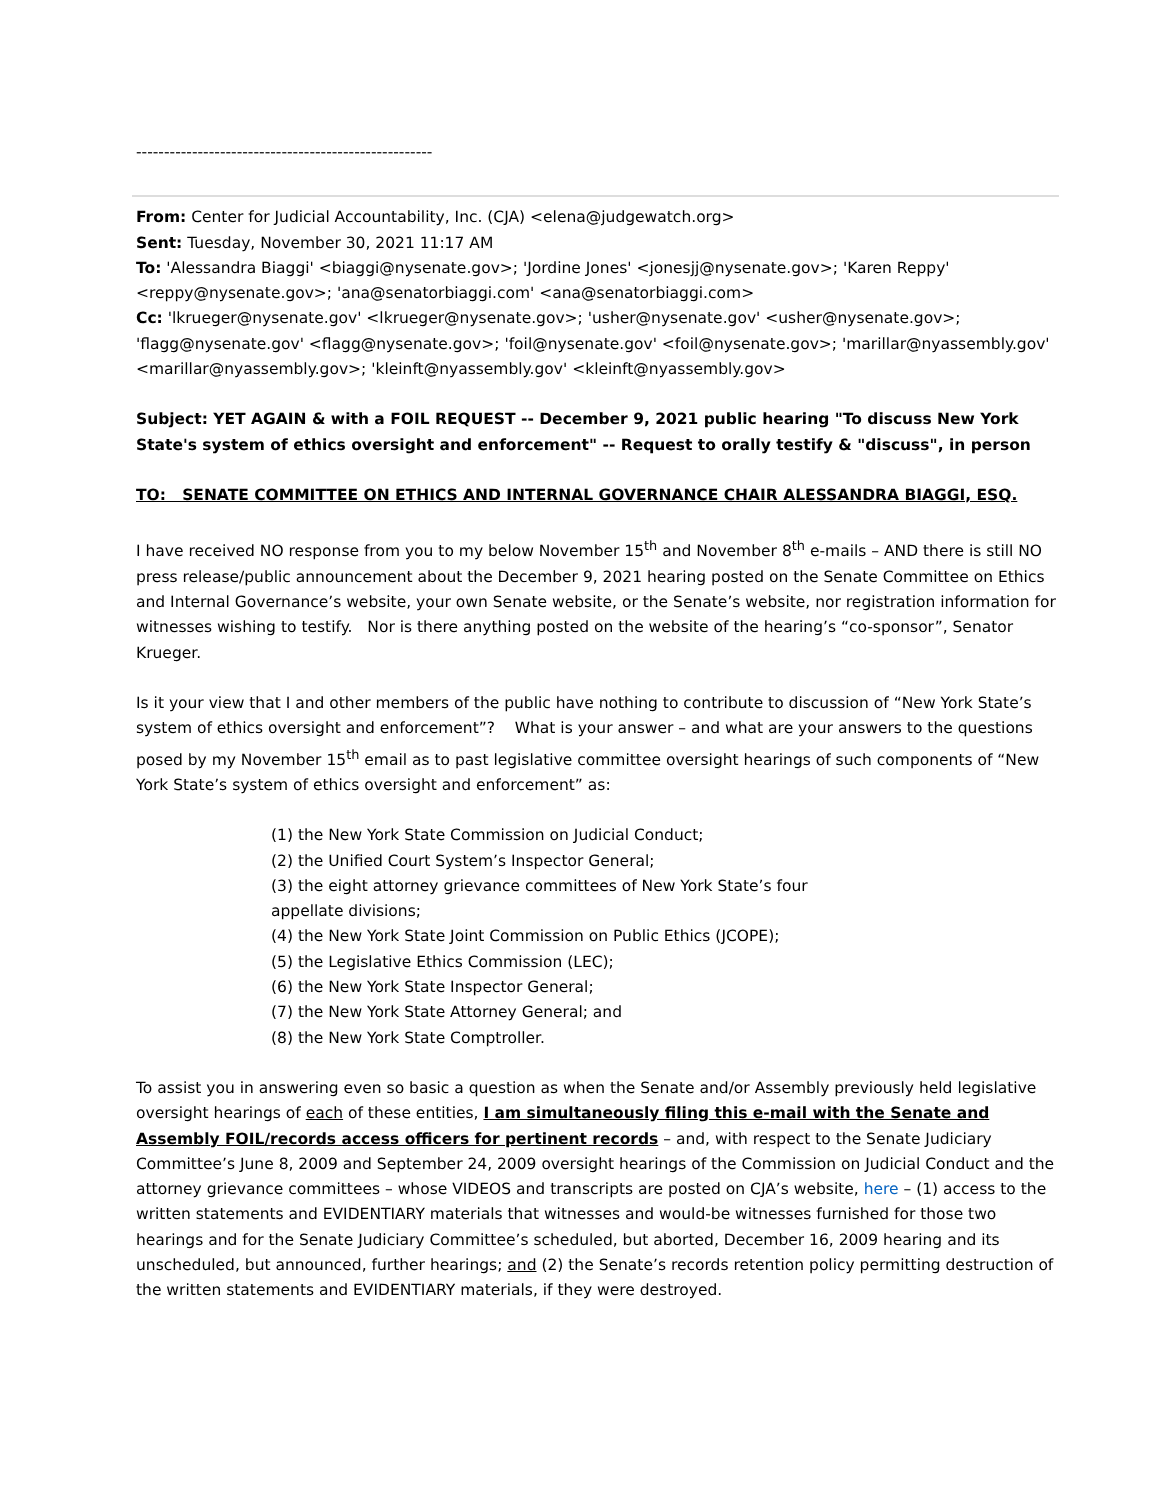-----------------------------------------------------
From: Center for Judicial Accountability, Inc. (CJA) <elena@judgewatch.org>
Sent: Tuesday, November 30, 2021 11:17 AM
To: 'Alessandra Biaggi' <biaggi@nysenate.gov>; 'Jordine Jones' <jonesjj@nysenate.gov>; 'Karen Reppy' <reppy@nysenate.gov>; 'ana@senatorbiaggi.com' <ana@senatorbiaggi.com>
Cc: 'lkrueger@nysenate.gov' <lkrueger@nysenate.gov>; 'usher@nysenate.gov' <usher@nysenate.gov>; 'flagg@nysenate.gov' <flagg@nysenate.gov>; 'foil@nysenate.gov' <foil@nysenate.gov>; 'marillar@nyassembly.gov' <marillar@nyassembly.gov>; 'kleinft@nyassembly.gov' <kleinft@nyassembly.gov>
Subject: YET AGAIN & with a FOIL REQUEST -- December 9, 2021 public hearing "To discuss New York State's system of ethics oversight and enforcement" -- Request to orally testify & "discuss", in person
TO: SENATE COMMITTEE ON ETHICS AND INTERNAL GOVERNANCE CHAIR ALESSANDRA BIAGGI, ESQ.
I have received NO response from you to my below November 15<sup>th</sup> and November 8<sup>th</sup> e-mails – AND there is still NO press release/public announcement about the December 9, 2021 hearing posted on the Senate Committee on Ethics and Internal Governance’s website, your own Senate website, or the Senate’s website, nor registration information for witnesses wishing to testify. Nor is there anything posted on the website of the hearing’s “co-sponsor”, Senator Krueger.
Is it your view that I and other members of the public have nothing to contribute to discussion of “New York State’s system of ethics oversight and enforcement”? What is your answer – and what are your answers to the questions posed by my November 15<sup>th</sup> email as to past legislative committee oversight hearings of such components of “New York State’s system of ethics oversight and enforcement” as:
(1) the New York State Commission on Judicial Conduct;
(2) the Unified Court System’s Inspector General;
(3) the eight attorney grievance committees of New York State’s four appellate divisions;
(4) the New York State Joint Commission on Public Ethics (JCOPE);
(5) the Legislative Ethics Commission (LEC);
(6) the New York State Inspector General;
(7) the New York State Attorney General; and
(8) the New York State Comptroller.
To assist you in answering even so basic a question as when the Senate and/or Assembly previously held legislative oversight hearings of each of these entities, I am simultaneously filing this e-mail with the Senate and Assembly FOIL/records access officers for pertinent records – and, with respect to the Senate Judiciary Committee’s June 8, 2009 and September 24, 2009 oversight hearings of the Commission on Judicial Conduct and the attorney grievance committees – whose VIDEOS and transcripts are posted on CJA’s website, here – (1) access to the written statements and EVIDENTIARY materials that witnesses and would-be witnesses furnished for those two hearings and for the Senate Judiciary Committee’s scheduled, but aborted, December 16, 2009 hearing and its unscheduled, but announced, further hearings; and (2) the Senate’s records retention policy permitting destruction of the written statements and EVIDENTIARY materials, if they were destroyed.